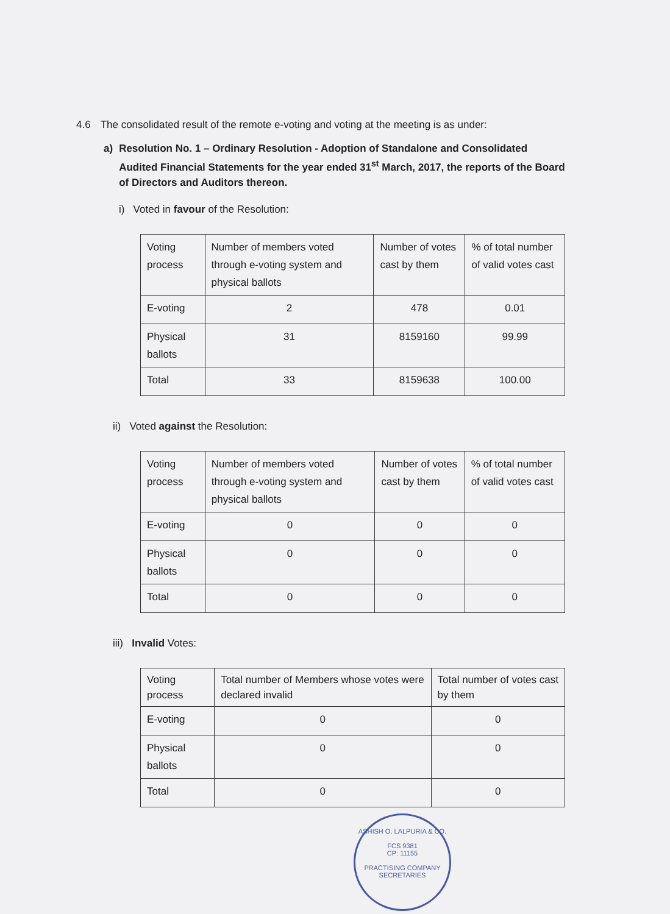4.6 The consolidated result of the remote e-voting and voting at the meeting is as under:
a) Resolution No. 1 – Ordinary Resolution - Adoption of Standalone and Consolidated Audited Financial Statements for the year ended 31<sup>st</sup> March, 2017, the reports of the Board of Directors and Auditors thereon.
i) Voted in favour of the Resolution:
| Voting process | Number of members voted through e-voting system and physical ballots | Number of votes cast by them | % of total number of valid votes cast |
| E-voting | 2 | 478 | 0.01 |
| Physical ballots | 31 | 8159160 | 99.99 |
| Total | 33 | 8159638 | 100.00 |
ii) Voted against the Resolution:
| Voting process | Number of members voted through e-voting system and physical ballots | Number of votes cast by them | % of total number of valid votes cast |
| E-voting | 0 | 0 | 0 |
| Physical ballots | 0 | 0 | 0 |
| Total | 0 | 0 | 0 |
iii) Invalid Votes:
| Voting process | Total number of Members whose votes were declared invalid | Total number of votes cast by them |
| E-voting | 0 | 0 |
| Physical ballots | 0 | 0 |
| Total | 0 | 0 |
ASHISH O. LALPURIA & CO.
FCS 9381
CP: 11155
PRACTISING COMPANY SECRETARIES